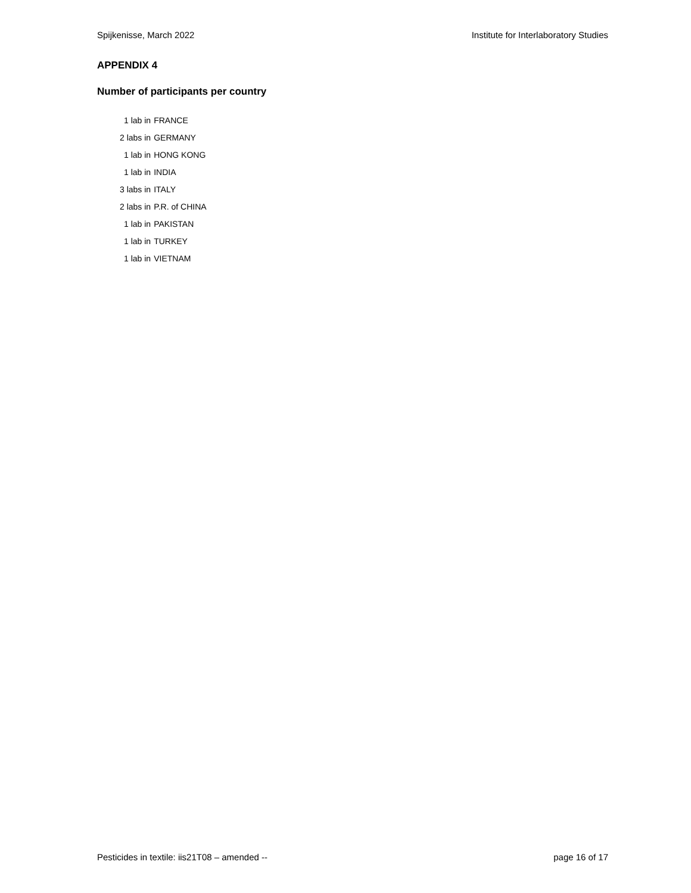Spijkenisse, March 2022 Institute for Interlaboratory Studies
APPENDIX 4
Number of participants per country
| 1 lab in | FRANCE |
| 2 labs in | GERMANY |
| 1 lab in | HONG KONG |
| 1 lab in | INDIA |
| 3 labs in | ITALY |
| 2 labs in | P.R. of CHINA |
| 1 lab in | PAKISTAN |
| 1 lab in | TURKEY |
| 1 lab in | VIETNAM |
Pesticides in textile: iis21T08 – amended -- page 16 of 17